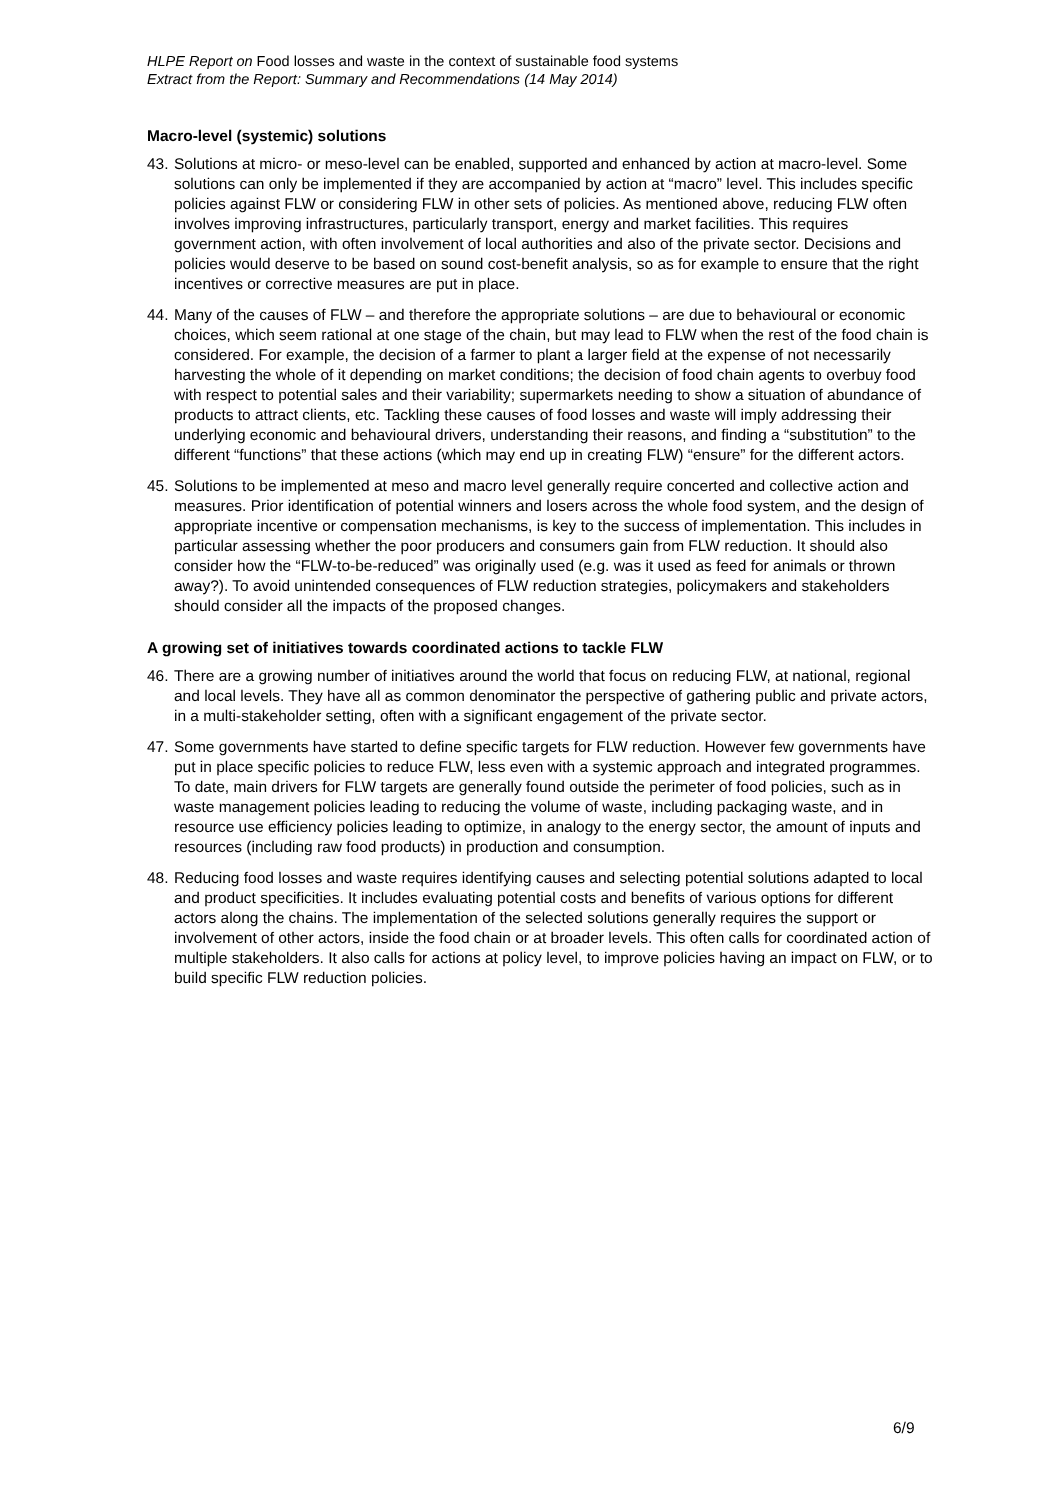HLPE Report on Food losses and waste in the context of sustainable food systems
Extract from the Report: Summary and Recommendations (14 May 2014)
Macro-level (systemic) solutions
43.
Solutions at micro- or meso-level can be enabled, supported and enhanced by action at macro-level. Some solutions can only be implemented if they are accompanied by action at “macro” level. This includes specific policies against FLW or considering FLW in other sets of policies. As mentioned above, reducing FLW often involves improving infrastructures, particularly transport, energy and market facilities. This requires government action, with often involvement of local authorities and also of the private sector. Decisions and policies would deserve to be based on sound cost-benefit analysis, so as for example to ensure that the right incentives or corrective measures are put in place.
44.
Many of the causes of FLW – and therefore the appropriate solutions – are due to behavioural or economic choices, which seem rational at one stage of the chain, but may lead to FLW when the rest of the food chain is considered. For example, the decision of a farmer to plant a larger field at the expense of not necessarily harvesting the whole of it depending on market conditions; the decision of food chain agents to overbuy food with respect to potential sales and their variability; supermarkets needing to show a situation of abundance of products to attract clients, etc. Tackling these causes of food losses and waste will imply addressing their underlying economic and behavioural drivers, understanding their reasons, and finding a “substitution” to the different “functions” that these actions (which may end up in creating FLW) “ensure” for the different actors.
45.
Solutions to be implemented at meso and macro level generally require concerted and collective action and measures. Prior identification of potential winners and losers across the whole food system, and the design of appropriate incentive or compensation mechanisms, is key to the success of implementation. This includes in particular assessing whether the poor producers and consumers gain from FLW reduction. It should also consider how the “FLW-to-be-reduced” was originally used (e.g. was it used as feed for animals or thrown away?). To avoid unintended consequences of FLW reduction strategies, policymakers and stakeholders should consider all the impacts of the proposed changes.
A growing set of initiatives towards coordinated actions to tackle FLW
46.
There are a growing number of initiatives around the world that focus on reducing FLW, at national, regional and local levels. They have all as common denominator the perspective of gathering public and private actors, in a multi-stakeholder setting, often with a significant engagement of the private sector.
47.
Some governments have started to define specific targets for FLW reduction. However few governments have put in place specific policies to reduce FLW, less even with a systemic approach and integrated programmes. To date, main drivers for FLW targets are generally found outside the perimeter of food policies, such as in waste management policies leading to reducing the volume of waste, including packaging waste, and in resource use efficiency policies leading to optimize, in analogy to the energy sector, the amount of inputs and resources (including raw food products) in production and consumption.
48.
Reducing food losses and waste requires identifying causes and selecting potential solutions adapted to local and product specificities. It includes evaluating potential costs and benefits of various options for different actors along the chains. The implementation of the selected solutions generally requires the support or involvement of other actors, inside the food chain or at broader levels. This often calls for coordinated action of multiple stakeholders. It also calls for actions at policy level, to improve policies having an impact on FLW, or to build specific FLW reduction policies.
6/9